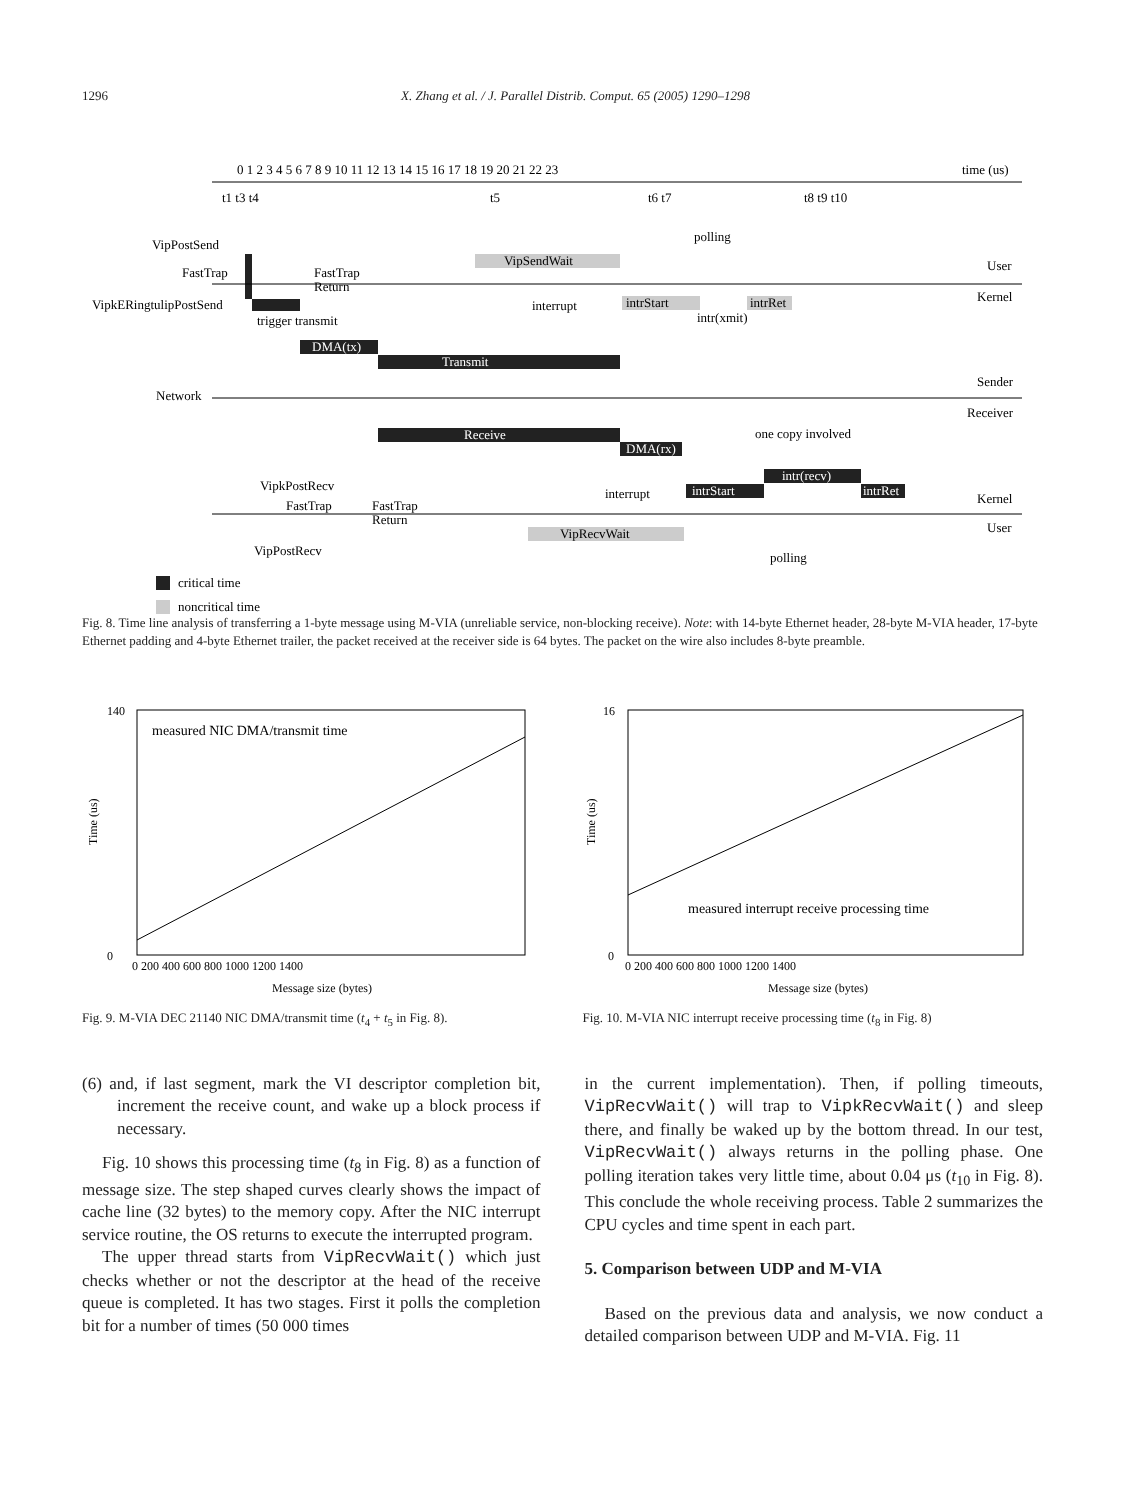1296 X. Zhang et al. / J. Parallel Distrib. Comput. 65 (2005) 1290–1298
0 1 2 3 4 5 6 7 8 9 10 11 12 13 14 15 16 17 18 19 20 21 22 23
time (us)
t1 t3 t4
t5
t6 t7
t8 t9 t10
VipPostSend
FastTrap
VipkERingtulipPostSend
FastTrap
Return
trigger transmit
VipSendWait
polling
User
Kernel
interrupt
intrStart
intr(xmit)
intrRet
DMA(tx)
Transmit
Sender
Network
Receiver
Receive
DMA(rx)
one copy involved
intr(recv)
VipkPostRecv
FastTrap
FastTrap
Return
interrupt
intrStart
intrRet
Kernel
User
VipRecvWait
VipPostRecv
polling
critical time
noncritical time
Fig. 8. Time line analysis of transferring a 1-byte message using M-VIA (unreliable service, non-blocking receive). Note: with 14-byte Ethernet header, 28-byte M-VIA header, 17-byte Ethernet padding and 4-byte Ethernet trailer, the packet received at the receiver side is 64 bytes. The packet on the wire also includes 8-byte preamble.
measured NIC DMA/transmit time
0
140
0 200 400 600 800 1000 1200 1400
Message size (bytes)
Time (us)
Fig. 9. M-VIA DEC 21140 NIC DMA/transmit time (t<sub>4</sub> + t<sub>5</sub> in Fig. 8).
measured interrupt receive processing time
0
16
0 200 400 600 800 1000 1200 1400
Message size (bytes)
Time (us)
Fig. 10. M-VIA NIC interrupt receive processing time (t<sub>8</sub> in Fig. 8)
(6) and, if last segment, mark the VI descriptor completion bit, increment the receive count, and wake up a block process if necessary.
Fig. 10 shows this processing time (t<sub>8</sub> in Fig. 8) as a function of message size. The step shaped curves clearly shows the impact of cache line (32 bytes) to the memory copy. After the NIC interrupt service routine, the OS returns to execute the interrupted program.
The upper thread starts from VipRecvWait() which just checks whether or not the descriptor at the head of the receive queue is completed. It has two stages. First it polls the completion bit for a number of times (50 000 times
in the current implementation). Then, if polling timeouts, VipRecvWait() will trap to VipkRecvWait() and sleep there, and finally be waked up by the bottom thread. In our test, VipRecvWait() always returns in the polling phase. One polling iteration takes very little time, about 0.04 μs (t<sub>10</sub> in Fig. 8). This conclude the whole receiving process. Table 2 summarizes the CPU cycles and time spent in each part.
5. Comparison between UDP and M-VIA
Based on the previous data and analysis, we now conduct a detailed comparison between UDP and M-VIA. Fig. 11